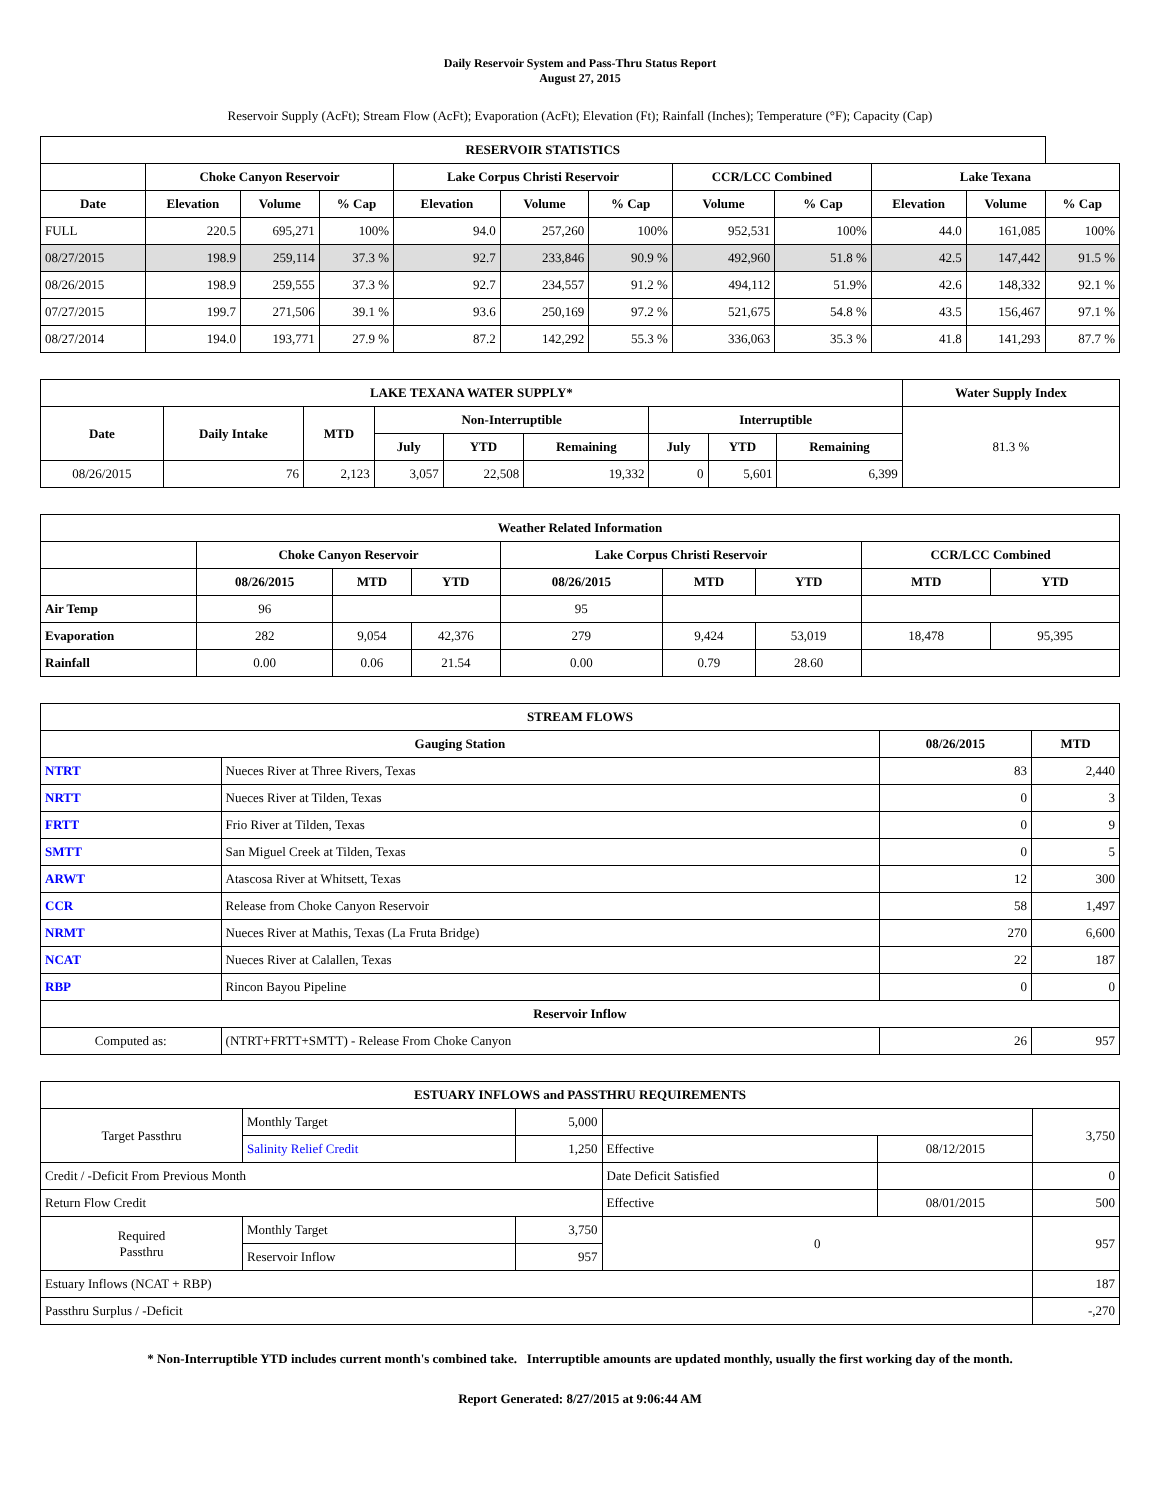Daily Reservoir System and Pass-Thru Status Report
August 27, 2015
Reservoir Supply (AcFt); Stream Flow (AcFt); Evaporation (AcFt); Elevation (Ft); Rainfall (Inches); Temperature (°F); Capacity (Cap)
| RESERVOIR STATISTICS | | | | | | | | | | | |
| --- | --- | --- | --- | --- | --- | --- | --- | --- | --- | --- | --- |
| | Choke Canyon Reservoir | | | Lake Corpus Christi Reservoir | | | CCR/LCC Combined | | Lake Texana | | |
| Date | Elevation | Volume | % Cap | Elevation | Volume | % Cap | Volume | % Cap | Elevation | Volume | % Cap |
| FULL | 220.5 | 695,271 | 100% | 94.0 | 257,260 | 100% | 952,531 | 100% | 44.0 | 161,085 | 100% |
| 08/27/2015 | 198.9 | 259,114 | 37.3 % | 92.7 | 233,846 | 90.9 % | 492,960 | 51.8 % | 42.5 | 147,442 | 91.5 % |
| 08/26/2015 | 198.9 | 259,555 | 37.3 % | 92.7 | 234,557 | 91.2 % | 494,112 | 51.9% | 42.6 | 148,332 | 92.1 % |
| 07/27/2015 | 199.7 | 271,506 | 39.1 % | 93.6 | 250,169 | 97.2 % | 521,675 | 54.8 % | 43.5 | 156,467 | 97.1 % |
| 08/27/2014 | 194.0 | 193,771 | 27.9 % | 87.2 | 142,292 | 55.3 % | 336,063 | 35.3 % | 41.8 | 141,293 | 87.7 % |
| LAKE TEXANA WATER SUPPLY* | | | | | | | | | | Water Supply Index |
| --- | --- | --- | --- | --- | --- | --- | --- | --- | --- | --- |
| Date | Daily Intake | MTD | Non-Interruptible | | | Interruptible | | | 81.3 % | |
| | | | July | YTD | Remaining | July | YTD | Remaining | | |
| 08/26/2015 | 76 | 2,123 | 3,057 | 22,508 | 19,332 | 0 | 5,601 | 6,399 | | |
| Weather Related Information | | | | | | | | |
| --- | --- | --- | --- | --- | --- | --- | --- | --- |
| | Choke Canyon Reservoir | | | Lake Corpus Christi Reservoir | | | CCR/LCC Combined | |
| | 08/26/2015 | MTD | YTD | 08/26/2015 | MTD | YTD | MTD | YTD |
| Air Temp | 96 | | | 95 | | | | |
| Evaporation | 282 | 9,054 | 42,376 | 279 | 9,424 | 53,019 | 18,478 | 95,395 |
| Rainfall | 0.00 | 0.06 | 21.54 | 0.00 | 0.79 | 28.60 | | |
| STREAM FLOWS | | | |
| --- | --- | --- | --- |
| Gauging Station | | 08/26/2015 | MTD |
| NTRT | Nueces River at Three Rivers, Texas | 83 | 2,440 |
| NRTT | Nueces River at Tilden, Texas | 0 | 3 |
| FRTT | Frio River at Tilden, Texas | 0 | 9 |
| SMTT | San Miguel Creek at Tilden, Texas | 0 | 5 |
| ARWT | Atascosa River at Whitsett, Texas | 12 | 300 |
| CCR | Release from Choke Canyon Reservoir | 58 | 1,497 |
| NRMT | Nueces River at Mathis, Texas (La Fruta Bridge) | 270 | 6,600 |
| NCAT | Nueces River at Calallen, Texas | 22 | 187 |
| RBP | Rincon Bayou Pipeline | 0 | 0 |
| Reservoir Inflow | | | |
| Computed as: | (NTRT+FRTT+SMTT) - Release From Choke Canyon | 26 | 957 |
| ESTUARY INFLOWS and PASSTHRU REQUIREMENTS | | | | | |
| --- | --- | --- | --- | --- | --- |
| Target Passthru | Monthly Target | 5,000 | | | 3,750 |
| | Salinity Relief Credit | 1,250 | Effective | 08/12/2015 | |
| Credit / -Deficit From Previous Month | | | Date Deficit Satisfied | | 0 |
| Return Flow Credit | | | Effective | 08/01/2015 | 500 |
| Required Passthru | Monthly Target | 3,750 | 0 | | 957 |
| | Reservoir Inflow | 957 | | | |
| Estuary Inflows (NCAT + RBP) | | | | | 187 |
| Passthru Surplus / -Deficit | | | | | -,270 |
* Non-Interruptible YTD includes current month's combined take. Interruptible amounts are updated monthly, usually the first working day of the month.
Report Generated: 8/27/2015 at 9:06:44 AM